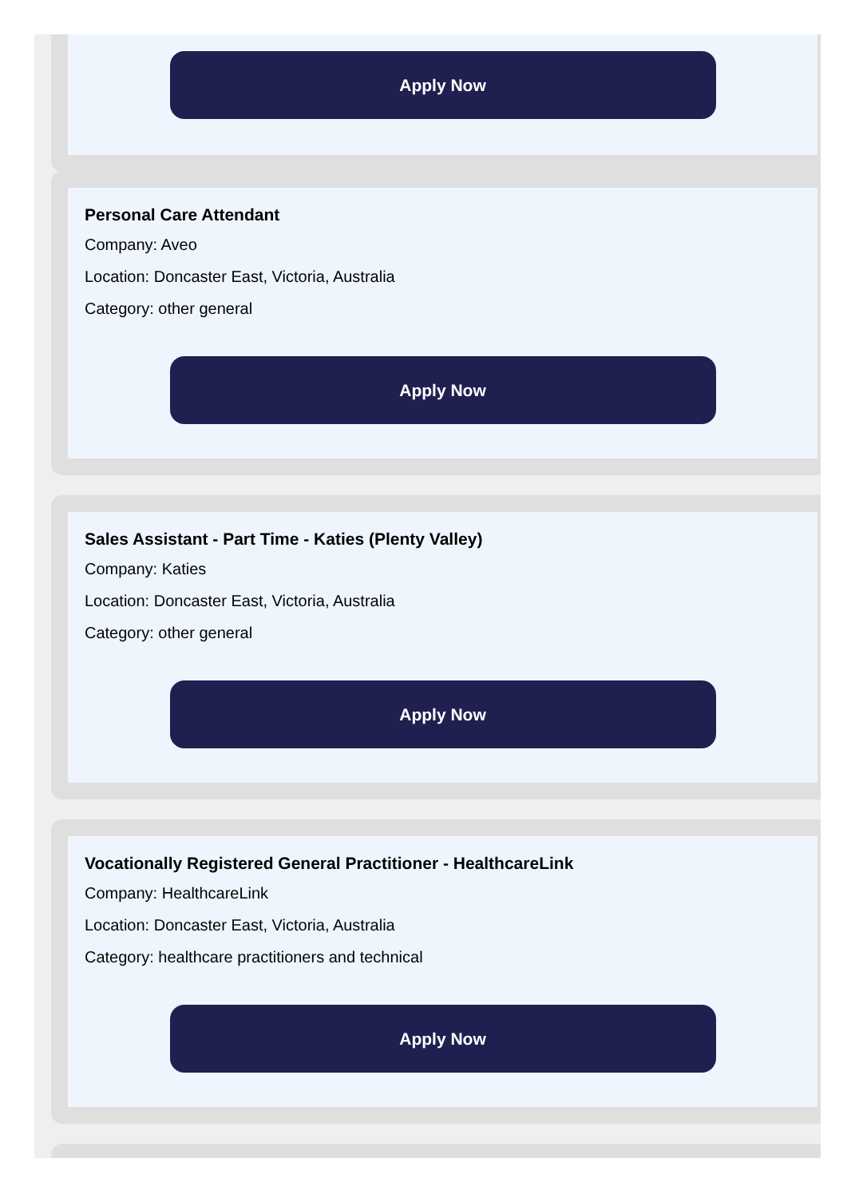Apply Now
Personal Care Attendant
Company: Aveo
Location: Doncaster East, Victoria, Australia
Category: other general
Apply Now
Sales Assistant - Part Time - Katies (Plenty Valley)
Company: Katies
Location: Doncaster East, Victoria, Australia
Category: other general
Apply Now
Vocationally Registered General Practitioner - HealthcareLink
Company: HealthcareLink
Location: Doncaster East, Victoria, Australia
Category: healthcare practitioners and technical
Apply Now